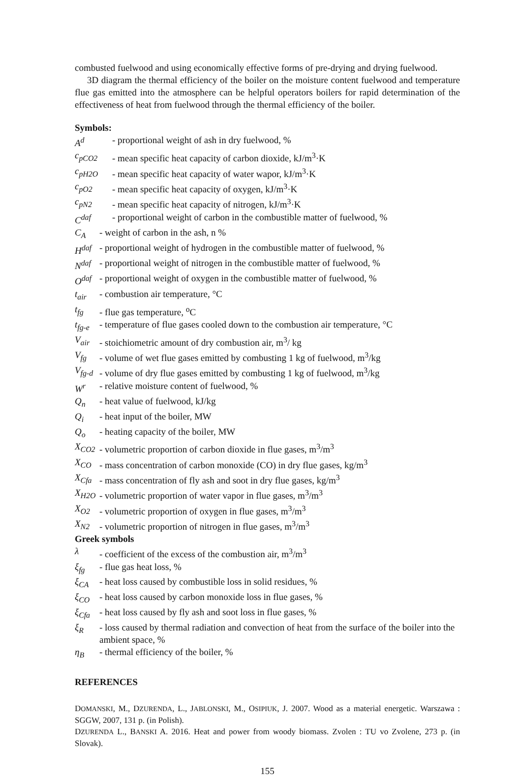combusted fuelwood and using economically effective forms of pre-drying and drying fuelwood.
3D diagram the thermal efficiency of the boiler on the moisture content fuelwood and temperature flue gas emitted into the atmosphere can be helpful operators boilers for rapid determination of the effectiveness of heat from fuelwood through the thermal efficiency of the boiler.
Symbols:
A<sup>d</sup> - proportional weight of ash in dry fuelwood, %
c<sub>pCO2</sub> - mean specific heat capacity of carbon dioxide, kJ/m<sup>3</sup>·K
c<sub>pH2O</sub> - mean specific heat capacity of water wapor, kJ/m<sup>3</sup>·K
c<sub>pO2</sub> - mean specific heat capacity of oxygen, kJ/m<sup>3</sup>·K
c<sub>pN2</sub> - mean specific heat capacity of nitrogen, kJ/m<sup>3</sup>·K
C<sup>daf</sup> - proportional weight of carbon in the combustible matter of fuelwood, %
C<sub>A</sub> - weight of carbon in the ash, n %
H<sup>daf</sup> - proportional weight of hydrogen in the combustible matter of fuelwood, %
N<sup>daf</sup> - proportional weight of nitrogen in the combustible matter of fuelwood, %
O<sup>daf</sup> - proportional weight of oxygen in the combustible matter of fuelwood, %
t<sub>air</sub> - combustion air temperature, °C
t<sub>fg</sub> - flue gas temperature, <sup>o</sup>C
t<sub>fg-e</sub> - temperature of flue gases cooled down to the combustion air temperature, °C
V<sub>air</sub> - stoichiometric amount of dry combustion air, m<sup>3</sup>/ kg
V<sub>fg</sub> - volume of wet flue gases emitted by combusting 1 kg of fuelwood, m<sup>3</sup>/kg
V<sub>fg-d</sub> - volume of dry flue gases emitted by combusting 1 kg of fuelwood, m<sup>3</sup>/kg
W<sup>r</sup> - relative moisture content of fuelwood, %
Q<sub>n</sub> - heat value of fuelwood, kJ/kg
Q<sub>i</sub> - heat input of the boiler, MW
Q<sub>o</sub> - heating capacity of the boiler, MW
X<sub>CO2</sub> - volumetric proportion of carbon dioxide in flue gases, m<sup>3</sup>/m<sup>3</sup>
X<sub>CO</sub> - mass concentration of carbon monoxide (CO) in dry flue gases, kg/m<sup>3</sup>
X<sub>Cfa</sub> - mass concentration of fly ash and soot in dry flue gases, kg/m<sup>3</sup>
X<sub>H2O</sub> - volumetric proportion of water vapor in flue gases, m<sup>3</sup>/m<sup>3</sup>
X<sub>O2</sub> - volumetric proportion of oxygen in flue gases, m<sup>3</sup>/m<sup>3</sup>
X<sub>N2</sub> - volumetric proportion of nitrogen in flue gases, m<sup>3</sup>/m<sup>3</sup>
Greek symbols
λ - coefficient of the excess of the combustion air, m<sup>3</sup>/m<sup>3</sup>
ξ<sub>fg</sub> - flue gas heat loss, %
ξ<sub>CA</sub> - heat loss caused by combustible loss in solid residues, %
ξ<sub>CO</sub> - heat loss caused by carbon monoxide loss in flue gases, %
ξ<sub>Cfa</sub> - heat loss caused by fly ash and soot loss in flue gases, %
ξ<sub>R</sub> - loss caused by thermal radiation and convection of heat from the surface of the boiler into the ambient space, %
η<sub>B</sub> - thermal efficiency of the boiler, %
REFERENCES
DOMANSKI, M., DZURENDA, L., JABLONSKI, M., OSIPIUK, J. 2007. Wood as a material energetic. Warszawa : SGGW, 2007, 131 p. (in Polish).
DZURENDA L., BANSKI A. 2016. Heat and power from woody biomass. Zvolen : TU vo Zvolene, 273 p. (in Slovak).
155